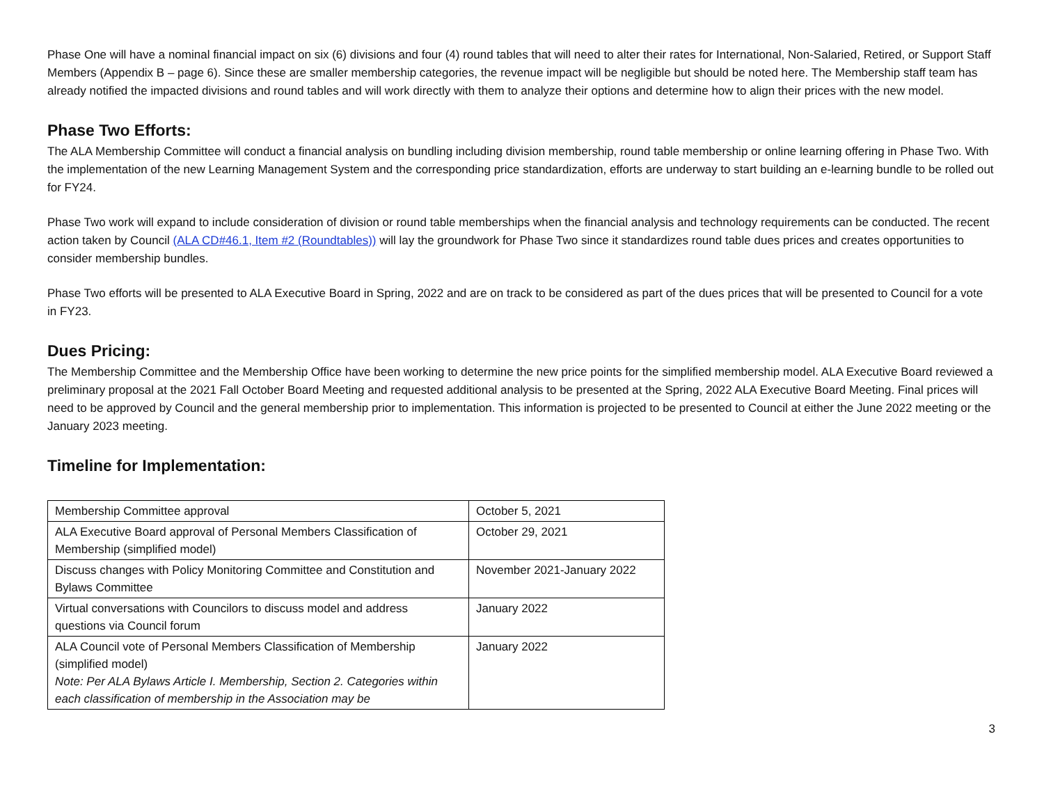Phase One will have a nominal financial impact on six (6) divisions and four (4) round tables that will need to alter their rates for International, Non-Salaried, Retired, or Support Staff Members (Appendix B – page 6). Since these are smaller membership categories, the revenue impact will be negligible but should be noted here. The Membership staff team has already notified the impacted divisions and round tables and will work directly with them to analyze their options and determine how to align their prices with the new model.
Phase Two Efforts:
The ALA Membership Committee will conduct a financial analysis on bundling including division membership, round table membership or online learning offering in Phase Two. With the implementation of the new Learning Management System and the corresponding price standardization, efforts are underway to start building an e-learning bundle to be rolled out for FY24.
Phase Two work will expand to include consideration of division or round table memberships when the financial analysis and technology requirements can be conducted. The recent action taken by Council (ALA CD#46.1, Item #2 (Roundtables)) will lay the groundwork for Phase Two since it standardizes round table dues prices and creates opportunities to consider membership bundles.
Phase Two efforts will be presented to ALA Executive Board in Spring, 2022 and are on track to be considered as part of the dues prices that will be presented to Council for a vote in FY23.
Dues Pricing:
The Membership Committee and the Membership Office have been working to determine the new price points for the simplified membership model. ALA Executive Board reviewed a preliminary proposal at the 2021 Fall October Board Meeting and requested additional analysis to be presented at the Spring, 2022 ALA Executive Board Meeting. Final prices will need to be approved by Council and the general membership prior to implementation. This information is projected to be presented to Council at either the June 2022 meeting or the January 2023 meeting.
Timeline for Implementation:
| Membership Committee approval | October 5, 2021 |
| ALA Executive Board approval of Personal Members Classification of Membership (simplified model) | October 29, 2021 |
| Discuss changes with Policy Monitoring Committee and Constitution and Bylaws Committee | November 2021-January 2022 |
| Virtual conversations with Councilors to discuss model and address questions via Council forum | January 2022 |
| ALA Council vote of Personal Members Classification of Membership (simplified model) Note: Per ALA Bylaws Article I. Membership, Section 2. Categories within each classification of membership in the Association may be | January 2022 |
3